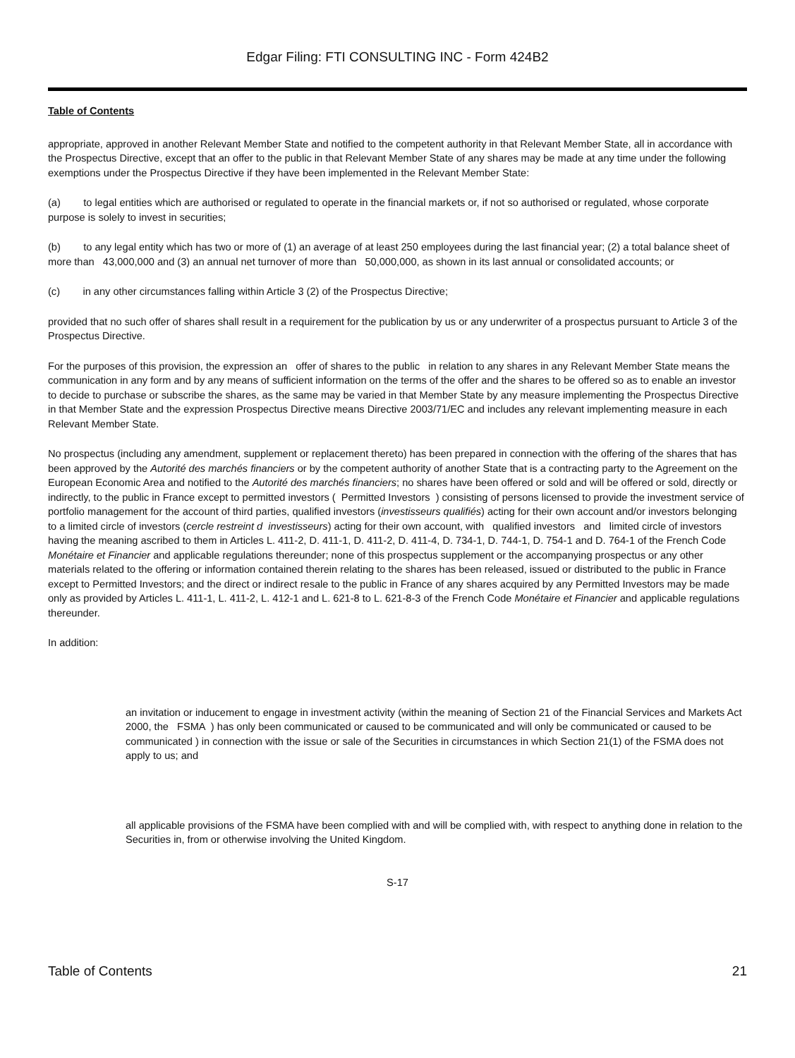Edgar Filing: FTI CONSULTING INC - Form 424B2
Table of Contents
appropriate, approved in another Relevant Member State and notified to the competent authority in that Relevant Member State, all in accordance with the Prospectus Directive, except that an offer to the public in that Relevant Member State of any shares may be made at any time under the following exemptions under the Prospectus Directive if they have been implemented in the Relevant Member State:
(a) to legal entities which are authorised or regulated to operate in the financial markets or, if not so authorised or regulated, whose corporate purpose is solely to invest in securities;
(b) to any legal entity which has two or more of (1) an average of at least 250 employees during the last financial year; (2) a total balance sheet of more than 43,000,000 and (3) an annual net turnover of more than 50,000,000, as shown in its last annual or consolidated accounts; or
(c) in any other circumstances falling within Article 3 (2) of the Prospectus Directive;
provided that no such offer of shares shall result in a requirement for the publication by us or any underwriter of a prospectus pursuant to Article 3 of the Prospectus Directive.
For the purposes of this provision, the expression an offer of shares to the public in relation to any shares in any Relevant Member State means the communication in any form and by any means of sufficient information on the terms of the offer and the shares to be offered so as to enable an investor to decide to purchase or subscribe the shares, as the same may be varied in that Member State by any measure implementing the Prospectus Directive in that Member State and the expression Prospectus Directive means Directive 2003/71/EC and includes any relevant implementing measure in each Relevant Member State.
No prospectus (including any amendment, supplement or replacement thereto) has been prepared in connection with the offering of the shares that has been approved by the Autorité des marchés financiers or by the competent authority of another State that is a contracting party to the Agreement on the European Economic Area and notified to the Autorité des marchés financiers; no shares have been offered or sold and will be offered or sold, directly or indirectly, to the public in France except to permitted investors ( Permitted Investors ) consisting of persons licensed to provide the investment service of portfolio management for the account of third parties, qualified investors (investisseurs qualifiés) acting for their own account and/or investors belonging to a limited circle of investors (cercle restreint d investisseurs) acting for their own account, with qualified investors and limited circle of investors having the meaning ascribed to them in Articles L. 411-2, D. 411-1, D. 411-2, D. 411-4, D. 734-1, D. 744-1, D. 754-1 and D. 764-1 of the French Code Monétaire et Financier and applicable regulations thereunder; none of this prospectus supplement or the accompanying prospectus or any other materials related to the offering or information contained therein relating to the shares has been released, issued or distributed to the public in France except to Permitted Investors; and the direct or indirect resale to the public in France of any shares acquired by any Permitted Investors may be made only as provided by Articles L. 411-1, L. 411-2, L. 412-1 and L. 621-8 to L. 621-8-3 of the French Code Monétaire et Financier and applicable regulations thereunder.
In addition:
an invitation or inducement to engage in investment activity (within the meaning of Section 21 of the Financial Services and Markets Act 2000, the FSMA ) has only been communicated or caused to be communicated and will only be communicated or caused to be communicated ) in connection with the issue or sale of the Securities in circumstances in which Section 21(1) of the FSMA does not apply to us; and
all applicable provisions of the FSMA have been complied with and will be complied with, with respect to anything done in relation to the Securities in, from or otherwise involving the United Kingdom.
S-17
Table of Contents 21